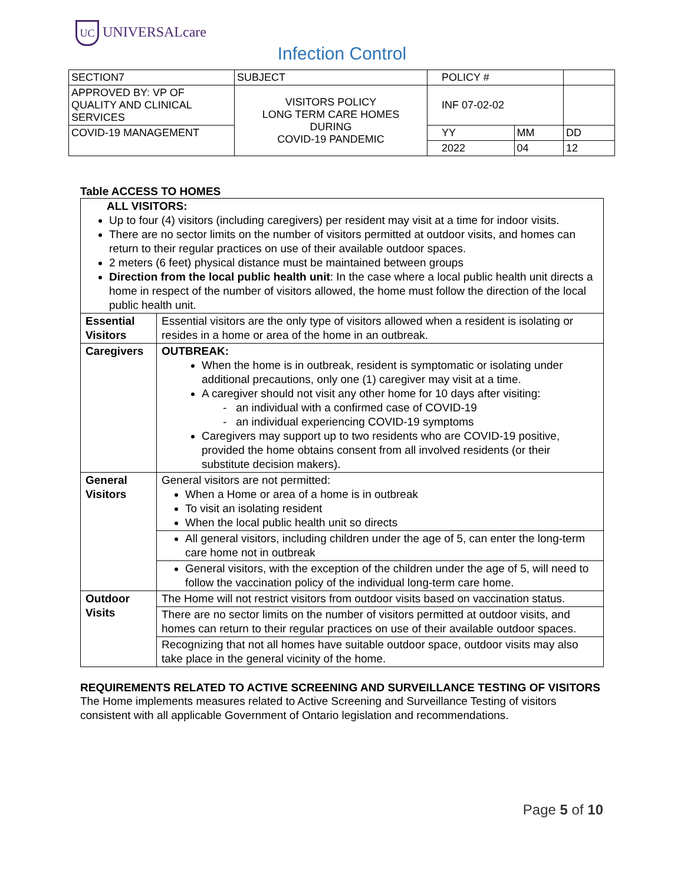UC UNIVERSALcare
Infection Control
| SECTION7 | SUBJECT | POLICY # | | |
| APPROVED BY: VP OF QUALITY AND CLINICAL SERVICES | VISITORS POLICY LONG TERM CARE HOMES DURING COVID-19 PANDEMIC | INF 07-02-02 | | |
| COVID-19 MANAGEMENT | | YY | MM | DD |
| | | 2022 | 04 | 12 |
Table ACCESS TO HOMES
| ALL VISITORS: Up to four (4) visitors (including caregivers) per resident may visit at a time for indoor visits. There are no sector limits on the number of visitors permitted at outdoor visits, and homes can return to their regular practices on use of their available outdoor spaces. 2 meters (6 feet) physical distance must be maintained between groups Direction from the local public health unit : In the case where a local public health unit directs a home in respect of the number of visitors allowed, the home must follow the direction of the local public health unit. | |
| Essential Visitors | Essential visitors are the only type of visitors allowed when a resident is isolating or resides in a home or area of the home in an outbreak. |
| Caregivers | OUTBREAK: When the home is in outbreak, resident is symptomatic or isolating under additional precautions, only one (1) caregiver may visit at a time. A caregiver should not visit any other home for 10 days after visiting: - an individual with a confirmed case of COVID-19 - an individual experiencing COVID-19 symptoms Caregivers may support up to two residents who are COVID-19 positive, provided the home obtains consent from all involved residents (or their substitute decision makers). |
| General Visitors | General visitors are not permitted: When a Home or area of a home is in outbreak To visit an isolating resident When the local public health unit so directs |
| | All general visitors, including children under the age of 5, can enter the long-term care home not in outbreak |
| | General visitors, with the exception of the children under the age of 5, will need to follow the vaccination policy of the individual long-term care home. |
| Outdoor Visits | The Home will not restrict visitors from outdoor visits based on vaccination status. |
| | There are no sector limits on the number of visitors permitted at outdoor visits, and homes can return to their regular practices on use of their available outdoor spaces. |
| | Recognizing that not all homes have suitable outdoor space, outdoor visits may also take place in the general vicinity of the home. |
REQUIREMENTS RELATED TO ACTIVE SCREENING AND SURVEILLANCE TESTING OF VISITORS
The Home implements measures related to Active Screening and Surveillance Testing of visitors consistent with all applicable Government of Ontario legislation and recommendations.
Page 5 of 10